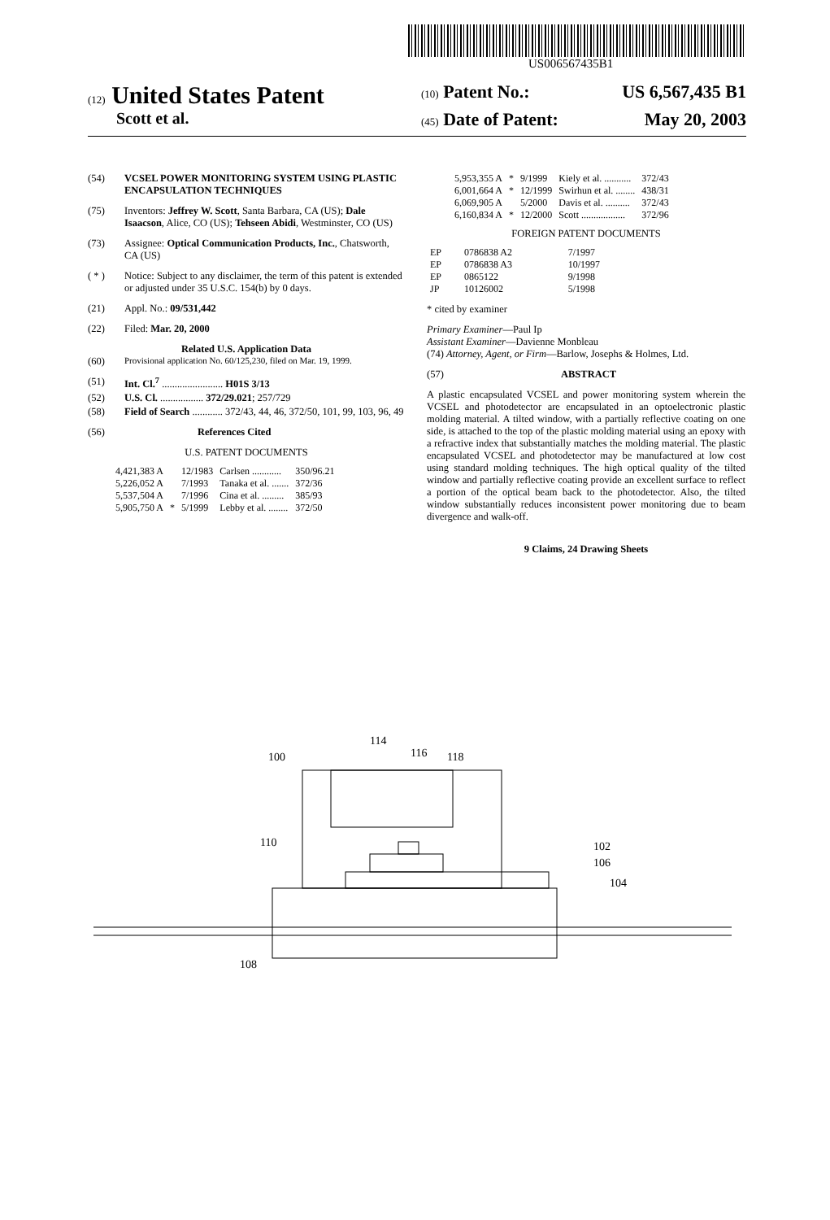US006567435B1
(12) United States Patent (10) Patent No.: US 6,567,435 B1
Scott et al. (45) Date of Patent: May 20, 2003
(54) VCSEL POWER MONITORING SYSTEM USING PLASTIC ENCAPSULATION TECHNIQUES
(75) Inventors: Jeffrey W. Scott, Santa Barbara, CA (US); Dale Isaacson, Alice, CO (US); Tehseen Abidi, Westminster, CO (US)
(73) Assignee: Optical Communication Products, Inc., Chatsworth, CA (US)
( * ) Notice: Subject to any disclaimer, the term of this patent is extended or adjusted under 35 U.S.C. 154(b) by 0 days.
(21) Appl. No.: 09/531,442
(22) Filed: Mar. 20, 2000
Related U.S. Application Data
(60) Provisional application No. 60/125,230, filed on Mar. 19, 1999.
(51) Int. Cl.<sup>7</sup> ........................ H01S 3/13
(52) U.S. Cl. ................. 372/29.021; 257/729
(58) Field of Search ............ 372/43, 44, 46, 372/50, 101, 99, 103, 96, 49
(56) References Cited
U.S. PATENT DOCUMENTS
| 4,421,383 A | | 12/1983 | Carlsen ............ | 350/96.21 |
| 5,226,052 A | | 7/1993 | Tanaka et al. ....... | 372/36 |
| 5,537,504 A | | 7/1996 | Cina et al. ......... | 385/93 |
| 5,905,750 A | * | 5/1999 | Lebby et al. ........ | 372/50 |
| 5,953,355 A | * | 9/1999 | Kiely et al. ........... | 372/43 |
| 6,001,664 A | * | 12/1999 | Swirhun et al. ........ | 438/31 |
| 6,069,905 A | | 5/2000 | Davis et al. .......... | 372/43 |
| 6,160,834 A | * | 12/2000 | Scott .................. | 372/96 |
FOREIGN PATENT DOCUMENTS
| EP | 0786838 A2 | 7/1997 |
| EP | 0786838 A3 | 10/1997 |
| EP | 0865122 | 9/1998 |
| JP | 10126002 | 5/1998 |
* cited by examiner
Primary Examiner—Paul Ip
Assistant Examiner—Davienne Monbleau
(74) Attorney, Agent, or Firm—Barlow, Josephs & Holmes, Ltd.
(57) ABSTRACT
A plastic encapsulated VCSEL and power monitoring system wherein the VCSEL and photodetector are encapsulated in an optoelectronic plastic molding material. A tilted window, with a partially reflective coating on one side, is attached to the top of the plastic molding material using an epoxy with a refractive index that substantially matches the molding material. The plastic encapsulated VCSEL and photodetector may be manufactured at low cost using standard molding techniques. The high optical quality of the tilted window and partially reflective coating provide an excellent surface to reflect a portion of the optical beam back to the photodetector. Also, the tilted window substantially reduces inconsistent power monitoring due to beam divergence and walk-off.
9 Claims, 24 Drawing Sheets
100
114
116
118
110
102
106
104
108